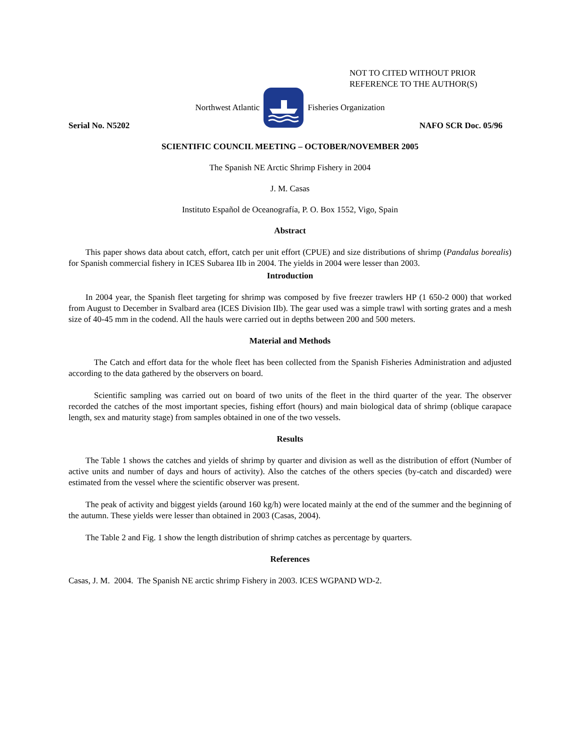NOT TO CITED WITHOUT PRIOR
REFERENCE TO THE AUTHOR(S)
Northwest Atlantic Fisheries Organization
Serial No. N5202 NAFO SCR Doc. 05/96
SCIENTIFIC COUNCIL MEETING – OCTOBER/NOVEMBER 2005
The Spanish NE Arctic Shrimp Fishery in 2004
J. M. Casas
Instituto Español de Oceanografía, P. O. Box 1552, Vigo, Spain
Abstract
This paper shows data about catch, effort, catch per unit effort (CPUE) and size distributions of shrimp (Pandalus borealis) for Spanish commercial fishery in ICES Subarea IIb in 2004. The yields in 2004 were lesser than 2003.
Introduction
In 2004 year, the Spanish fleet targeting for shrimp was composed by five freezer trawlers HP (1 650-2 000) that worked from August to December in Svalbard area (ICES Division IIb). The gear used was a simple trawl with sorting grates and a mesh size of 40-45 mm in the codend. All the hauls were carried out in depths between 200 and 500 meters.
Material and Methods
The Catch and effort data for the whole fleet has been collected from the Spanish Fisheries Administration and adjusted according to the data gathered by the observers on board.
Scientific sampling was carried out on board of two units of the fleet in the third quarter of the year. The observer recorded the catches of the most important species, fishing effort (hours) and main biological data of shrimp (oblique carapace length, sex and maturity stage) from samples obtained in one of the two vessels.
Results
The Table 1 shows the catches and yields of shrimp by quarter and division as well as the distribution of effort (Number of active units and number of days and hours of activity). Also the catches of the others species (by-catch and discarded) were estimated from the vessel where the scientific observer was present.
The peak of activity and biggest yields (around 160 kg/h) were located mainly at the end of the summer and the beginning of the autumn. These yields were lesser than obtained in 2003 (Casas, 2004).
The Table 2 and Fig. 1 show the length distribution of shrimp catches as percentage by quarters.
References
Casas, J. M. 2004. The Spanish NE arctic shrimp Fishery in 2003. ICES WGPAND WD-2.